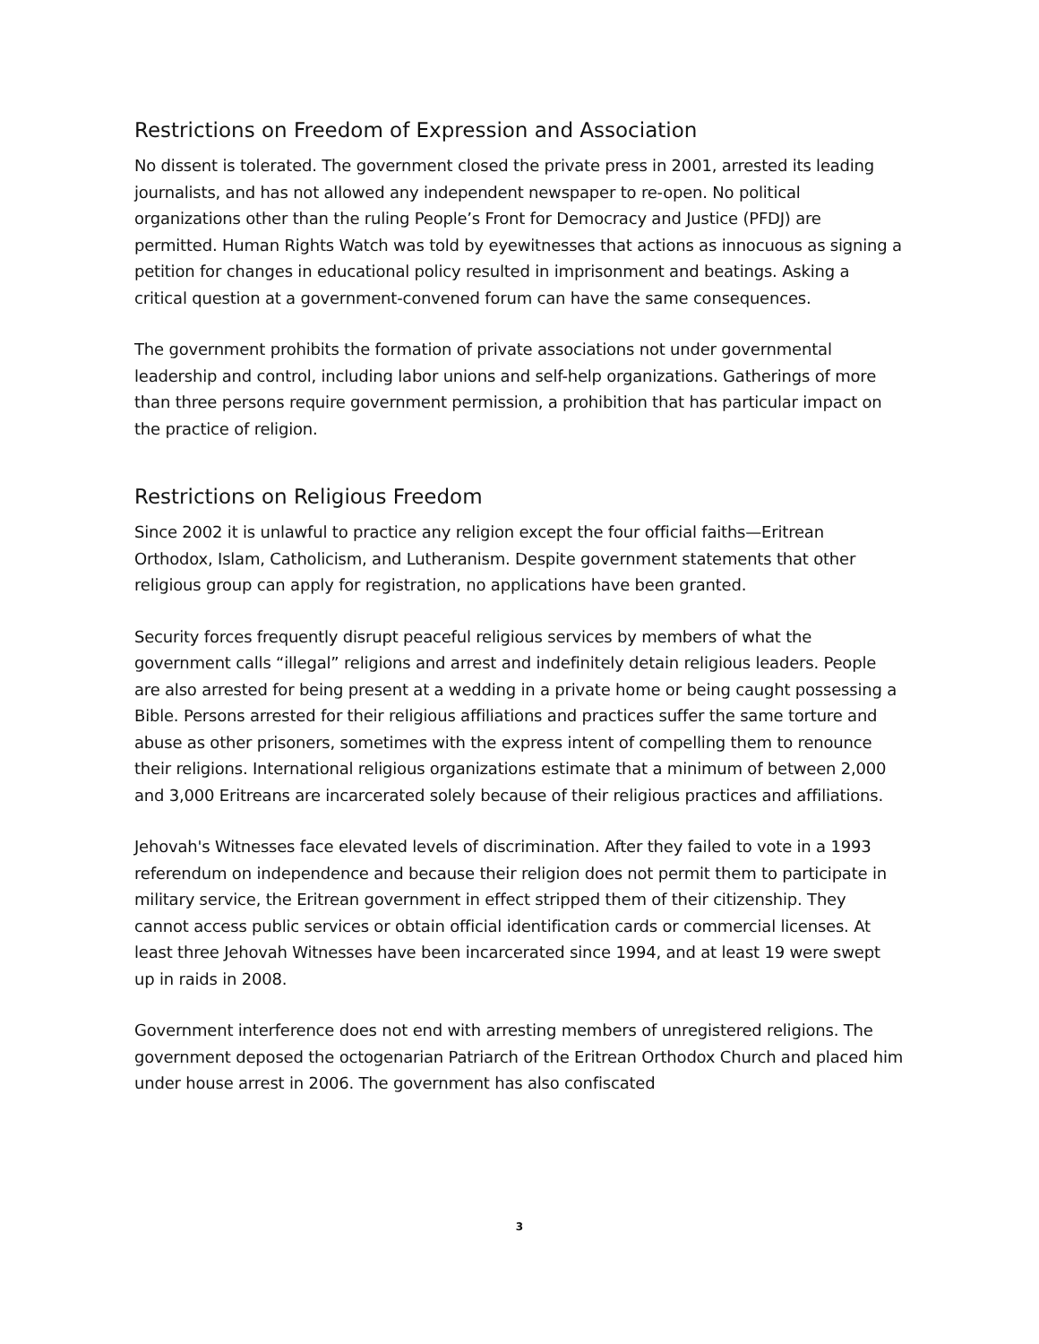Restrictions on Freedom of Expression and Association
No dissent is tolerated. The government closed the private press in 2001, arrested its leading journalists, and has not allowed any independent newspaper to re-open. No political organizations other than the ruling People’s Front for Democracy and Justice (PFDJ) are permitted. Human Rights Watch was told by eyewitnesses that actions as innocuous as signing a petition for changes in educational policy resulted in imprisonment and beatings. Asking a critical question at a government-convened forum can have the same consequences.
The government prohibits the formation of private associations not under governmental leadership and control, including labor unions and self-help organizations. Gatherings of more than three persons require government permission, a prohibition that has particular impact on the practice of religion.
Restrictions on Religious Freedom
Since 2002 it is unlawful to practice any religion except the four official faiths—Eritrean Orthodox, Islam, Catholicism, and Lutheranism. Despite government statements that other religious group can apply for registration, no applications have been granted.
Security forces frequently disrupt peaceful religious services by members of what the government calls “illegal” religions and arrest and indefinitely detain religious leaders. People are also arrested for being present at a wedding in a private home or being caught possessing a Bible. Persons arrested for their religious affiliations and practices suffer the same torture and abuse as other prisoners, sometimes with the express intent of compelling them to renounce their religions. International religious organizations estimate that a minimum of between 2,000 and 3,000 Eritreans are incarcerated solely because of their religious practices and affiliations.
Jehovah's Witnesses face elevated levels of discrimination. After they failed to vote in a 1993 referendum on independence and because their religion does not permit them to participate in military service, the Eritrean government in effect stripped them of their citizenship. They cannot access public services or obtain official identification cards or commercial licenses. At least three Jehovah Witnesses have been incarcerated since 1994, and at least 19 were swept up in raids in 2008.
Government interference does not end with arresting members of unregistered religions. The government deposed the octogenarian Patriarch of the Eritrean Orthodox Church and placed him under house arrest in 2006. The government has also confiscated
3